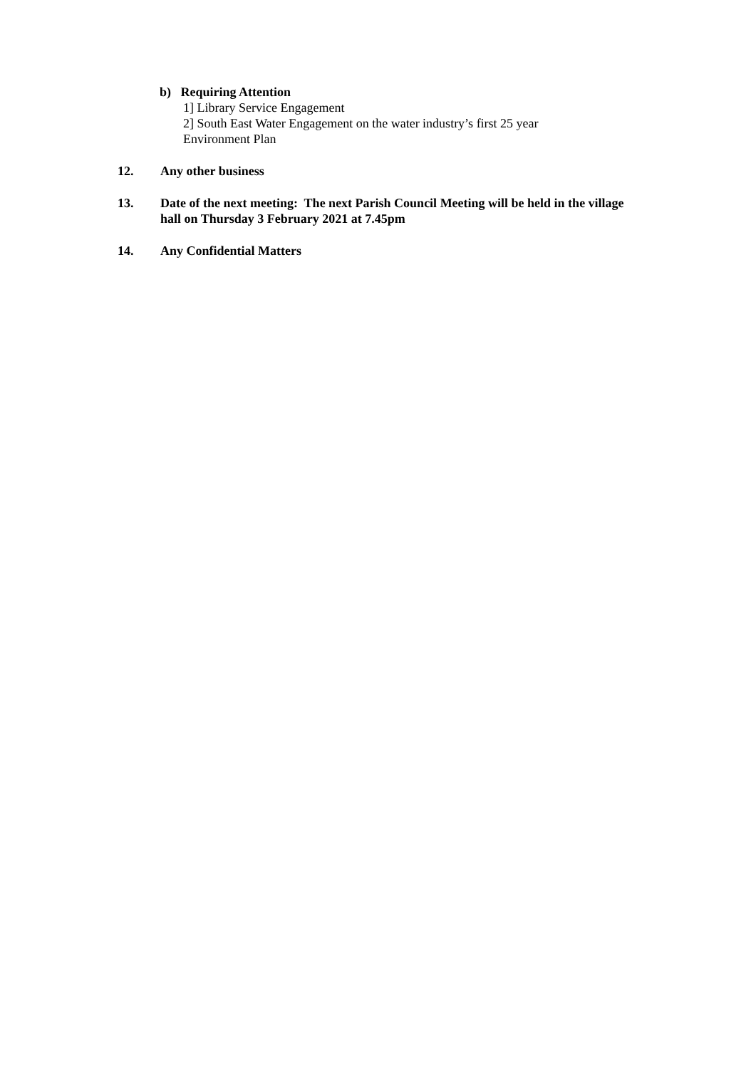b) Requiring Attention
1] Library Service Engagement
2] South East Water Engagement on the water industry’s first 25 year Environment Plan
12. Any other business
13. Date of the next meeting: The next Parish Council Meeting will be held in the village hall on Thursday 3 February 2021 at 7.45pm
14. Any Confidential Matters